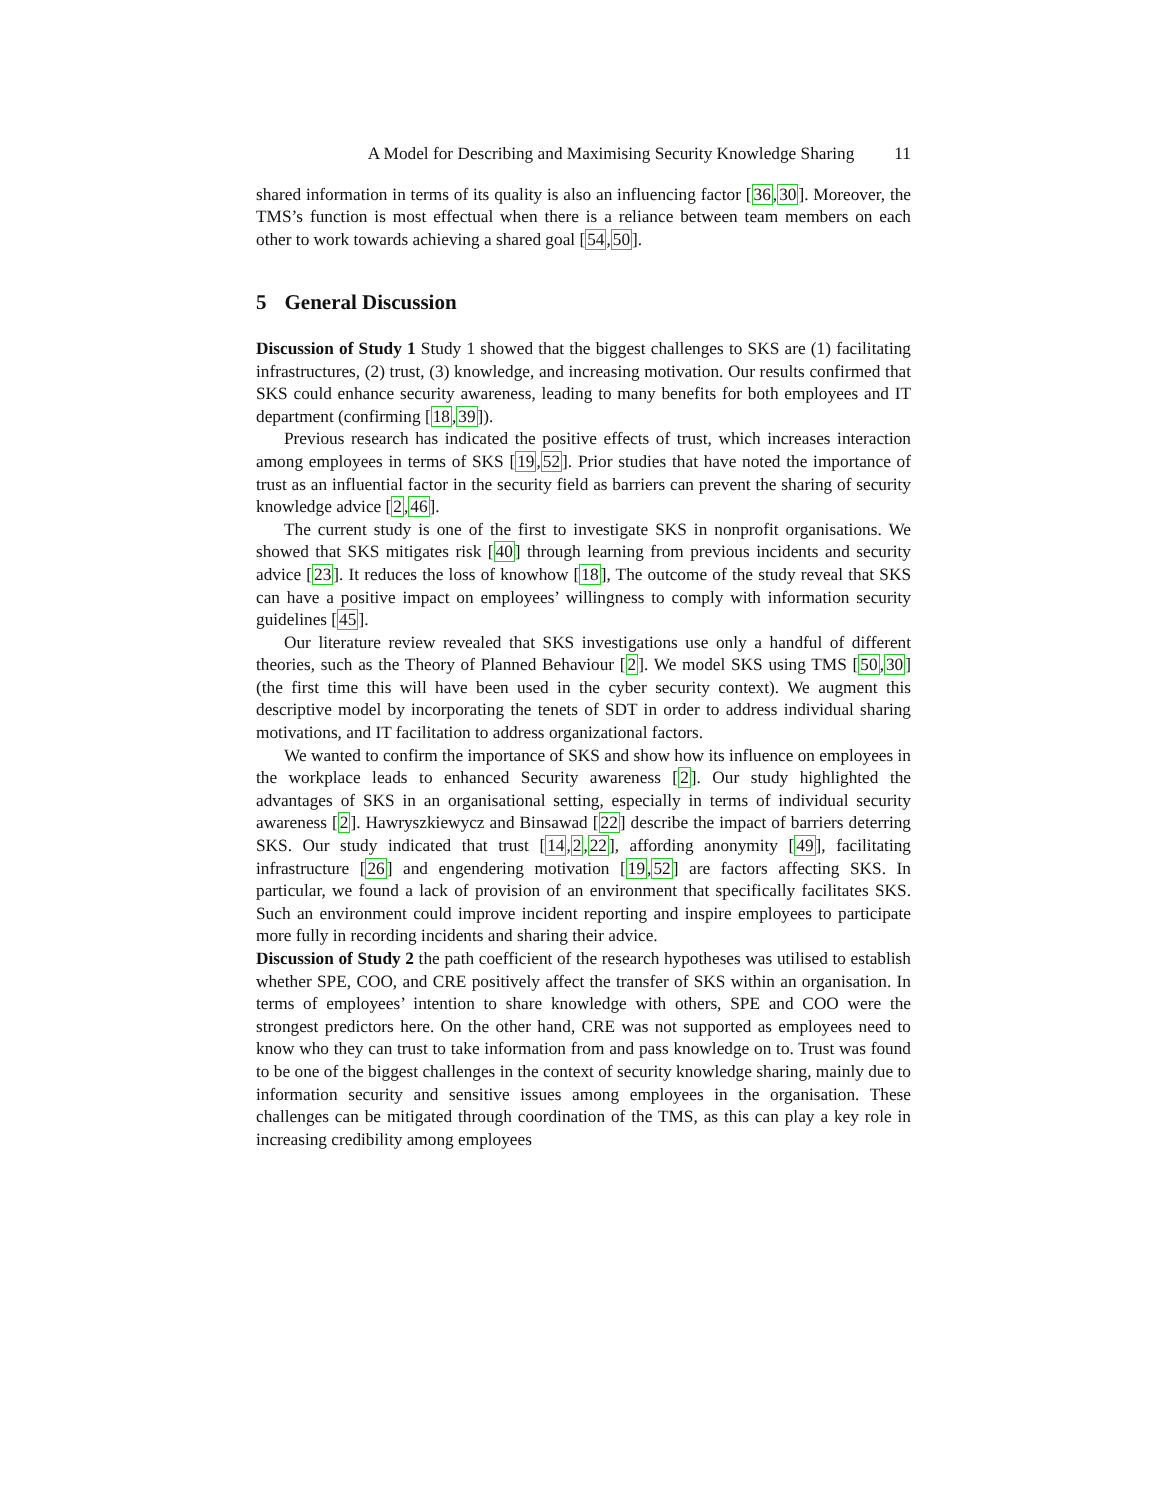A Model for Describing and Maximising Security Knowledge Sharing 11
shared information in terms of its quality is also an influencing factor [36,30]. Moreover, the TMS’s function is most effectual when there is a reliance between team members on each other to work towards achieving a shared goal [54,50].
5 General Discussion
Discussion of Study 1 Study 1 showed that the biggest challenges to SKS are (1) facilitating infrastructures, (2) trust, (3) knowledge, and increasing motivation. Our results confirmed that SKS could enhance security awareness, leading to many benefits for both employees and IT department (confirming [18,39]).
Previous research has indicated the positive effects of trust, which increases interaction among employees in terms of SKS [19,52]. Prior studies that have noted the importance of trust as an influential factor in the security field as barriers can prevent the sharing of security knowledge advice [2,46].
The current study is one of the first to investigate SKS in nonprofit organisations. We showed that SKS mitigates risk [40] through learning from previous incidents and security advice [23]. It reduces the loss of knowhow [18], The outcome of the study reveal that SKS can have a positive impact on employees’ willingness to comply with information security guidelines [45].
Our literature review revealed that SKS investigations use only a handful of different theories, such as the Theory of Planned Behaviour [2]. We model SKS using TMS [50,30] (the first time this will have been used in the cyber security context). We augment this descriptive model by incorporating the tenets of SDT in order to address individual sharing motivations, and IT facilitation to address organizational factors.
We wanted to confirm the importance of SKS and show how its influence on employees in the workplace leads to enhanced Security awareness [2]. Our study highlighted the advantages of SKS in an organisational setting, especially in terms of individual security awareness [2]. Hawryszkiewycz and Binsawad [22] describe the impact of barriers deterring SKS. Our study indicated that trust [14,2,22], affording anonymity [49], facilitating infrastructure [26] and engendering motivation [19,52] are factors affecting SKS. In particular, we found a lack of provision of an environment that specifically facilitates SKS. Such an environment could improve incident reporting and inspire employees to participate more fully in recording incidents and sharing their advice.
Discussion of Study 2 the path coefficient of the research hypotheses was utilised to establish whether SPE, COO, and CRE positively affect the transfer of SKS within an organisation. In terms of employees’ intention to share knowledge with others, SPE and COO were the strongest predictors here. On the other hand, CRE was not supported as employees need to know who they can trust to take information from and pass knowledge on to. Trust was found to be one of the biggest challenges in the context of security knowledge sharing, mainly due to information security and sensitive issues among employees in the organisation. These challenges can be mitigated through coordination of the TMS, as this can play a key role in increasing credibility among employees